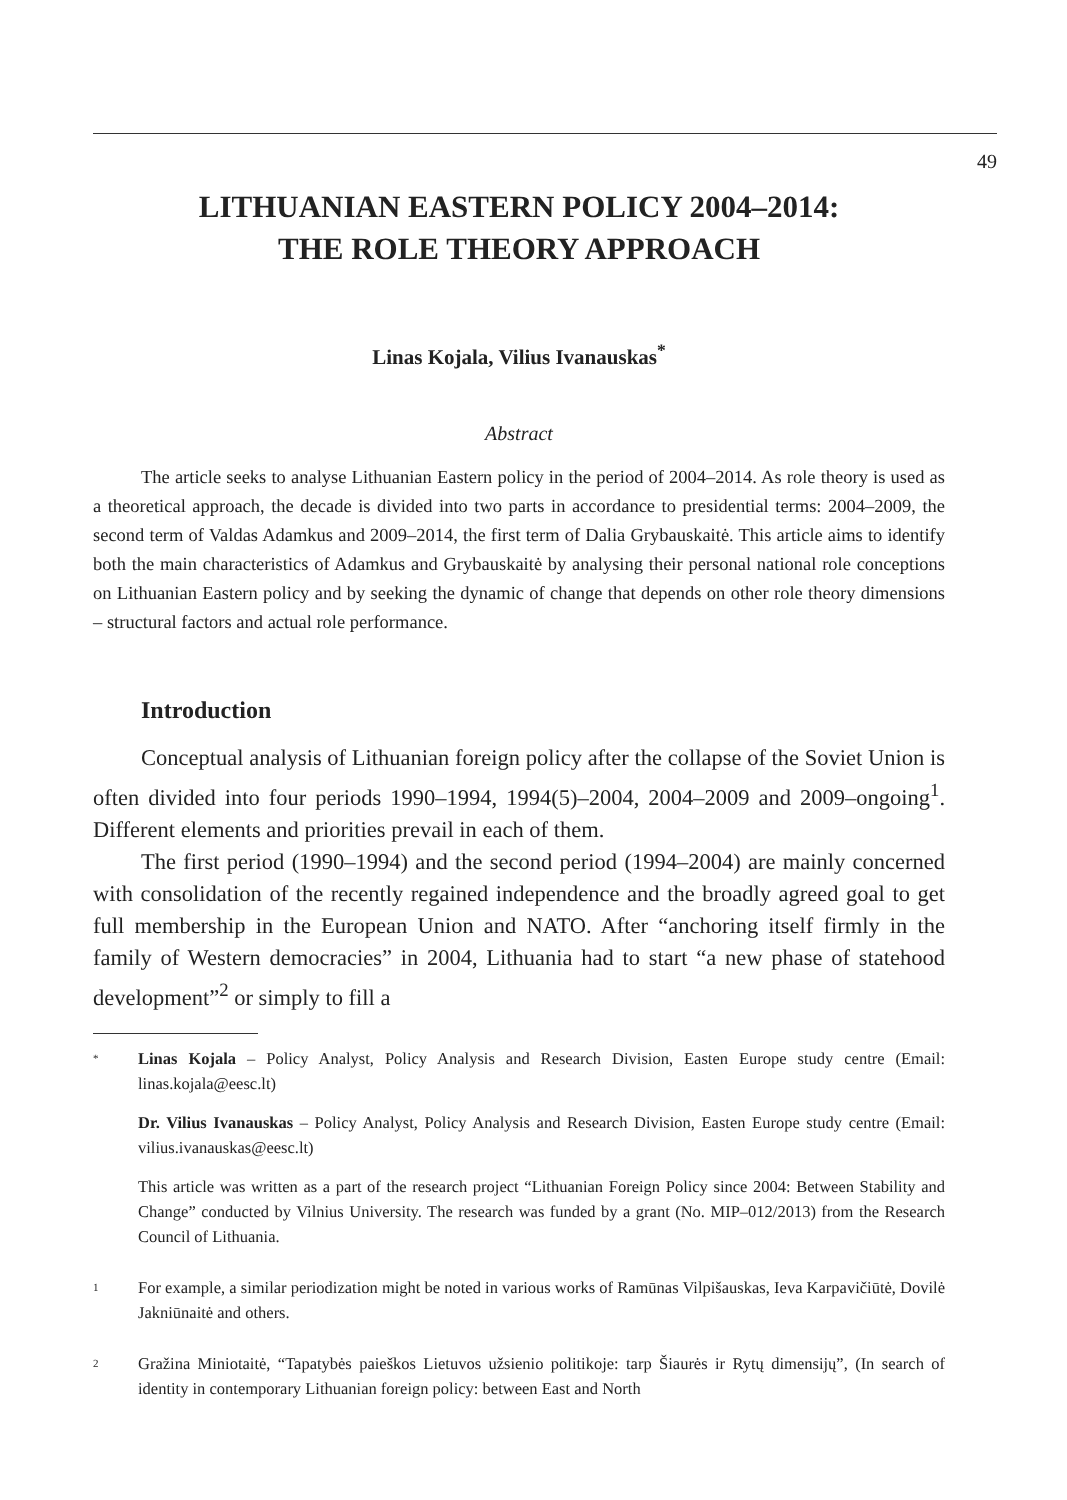49
LITHUANIAN EASTERN POLICY 2004–2014:
THE ROLE THEORY APPROACH
Linas Kojala, Vilius Ivanauskas<sup>*</sup>
Abstract
The article seeks to analyse Lithuanian Eastern policy in the period of 2004–2014. As role theory is used as a theoretical approach, the decade is divided into two parts in accordance to presidential terms: 2004–2009, the second term of Valdas Adamkus and 2009–2014, the first term of Dalia Grybauskaitė. This article aims to identify both the main characteristics of Adamkus and Grybauskaitė by analysing their personal national role conceptions on Lithuanian Eastern policy and by seeking the dynamic of change that depends on other role theory dimensions – structural factors and actual role performance.
Introduction
Conceptual analysis of Lithuanian foreign policy after the collapse of the Soviet Union is often divided into four periods 1990–1994, 1994(5)–2004, 2004–2009 and 2009–ongoing<sup>1</sup>. Different elements and priorities prevail in each of them.
The first period (1990–1994) and the second period (1994–2004) are mainly concerned with consolidation of the recently regained independence and the broadly agreed goal to get full membership in the European Union and NATO. After “anchoring itself firmly in the family of Western democracies” in 2004, Lithuania had to start “a new phase of statehood development”<sup>2</sup> or simply to fill a
*
Linas Kojala – Policy Analyst, Policy Analysis and Research Division, Easten Europe study centre (Email: linas.kojala@eesc.lt)
Dr. Vilius Ivanauskas – Policy Analyst, Policy Analysis and Research Division, Easten Europe study centre (Email: vilius.ivanauskas@eesc.lt)
This article was written as a part of the research project “Lithuanian Foreign Policy since 2004: Between Stability and Change” conducted by Vilnius University. The research was funded by a grant (No. MIP–012/2013) from the Research Council of Lithuania.
1
For example, a similar periodization might be noted in various works of Ramūnas Vilpišauskas, Ieva Karpavičiūtė, Dovilė Jakniūnaitė and others.
2
Gražina Miniotaitė, “Tapatybės paieškos Lietuvos užsienio politikoje: tarp Šiaurės ir Rytų dimensijų”, (In search of identity in contemporary Lithuanian foreign policy: between East and North